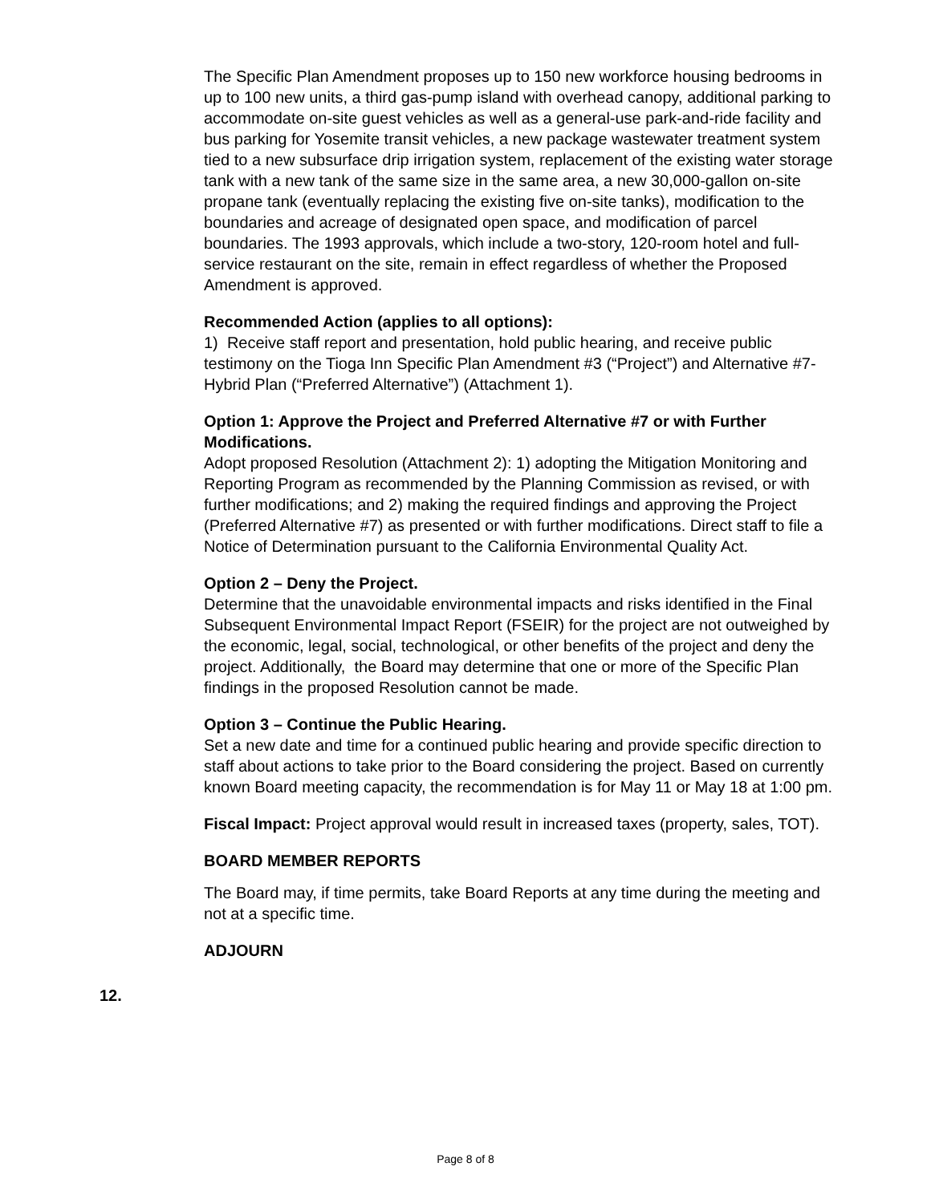The Specific Plan Amendment proposes up to 150 new workforce housing bedrooms in up to 100 new units, a third gas-pump island with overhead canopy, additional parking to accommodate on-site guest vehicles as well as a general-use park-and-ride facility and bus parking for Yosemite transit vehicles, a new package wastewater treatment system tied to a new subsurface drip irrigation system, replacement of the existing water storage tank with a new tank of the same size in the same area, a new 30,000-gallon on-site propane tank (eventually replacing the existing five on-site tanks), modification to the boundaries and acreage of designated open space, and modification of parcel boundaries. The 1993 approvals, which include a two-story, 120-room hotel and full-service restaurant on the site, remain in effect regardless of whether the Proposed Amendment is approved.
Recommended Action (applies to all options):
1) Receive staff report and presentation, hold public hearing, and receive public testimony on the Tioga Inn Specific Plan Amendment #3 (“Project”) and Alternative #7-Hybrid Plan (“Preferred Alternative”) (Attachment 1).
Option 1: Approve the Project and Preferred Alternative #7 or with Further Modifications.
Adopt proposed Resolution (Attachment 2): 1) adopting the Mitigation Monitoring and Reporting Program as recommended by the Planning Commission as revised, or with further modifications; and 2) making the required findings and approving the Project (Preferred Alternative #7) as presented or with further modifications. Direct staff to file a Notice of Determination pursuant to the California Environmental Quality Act.
Option 2 – Deny the Project.
Determine that the unavoidable environmental impacts and risks identified in the Final Subsequent Environmental Impact Report (FSEIR) for the project are not outweighed by the economic, legal, social, technological, or other benefits of the project and deny the project. Additionally, the Board may determine that one or more of the Specific Plan findings in the proposed Resolution cannot be made.
Option 3 – Continue the Public Hearing.
Set a new date and time for a continued public hearing and provide specific direction to staff about actions to take prior to the Board considering the project. Based on currently known Board meeting capacity, the recommendation is for May 11 or May 18 at 1:00 pm.
Fiscal Impact: Project approval would result in increased taxes (property, sales, TOT).
BOARD MEMBER REPORTS
The Board may, if time permits, take Board Reports at any time during the meeting and not at a specific time.
ADJOURN
12.
Page 8 of 8